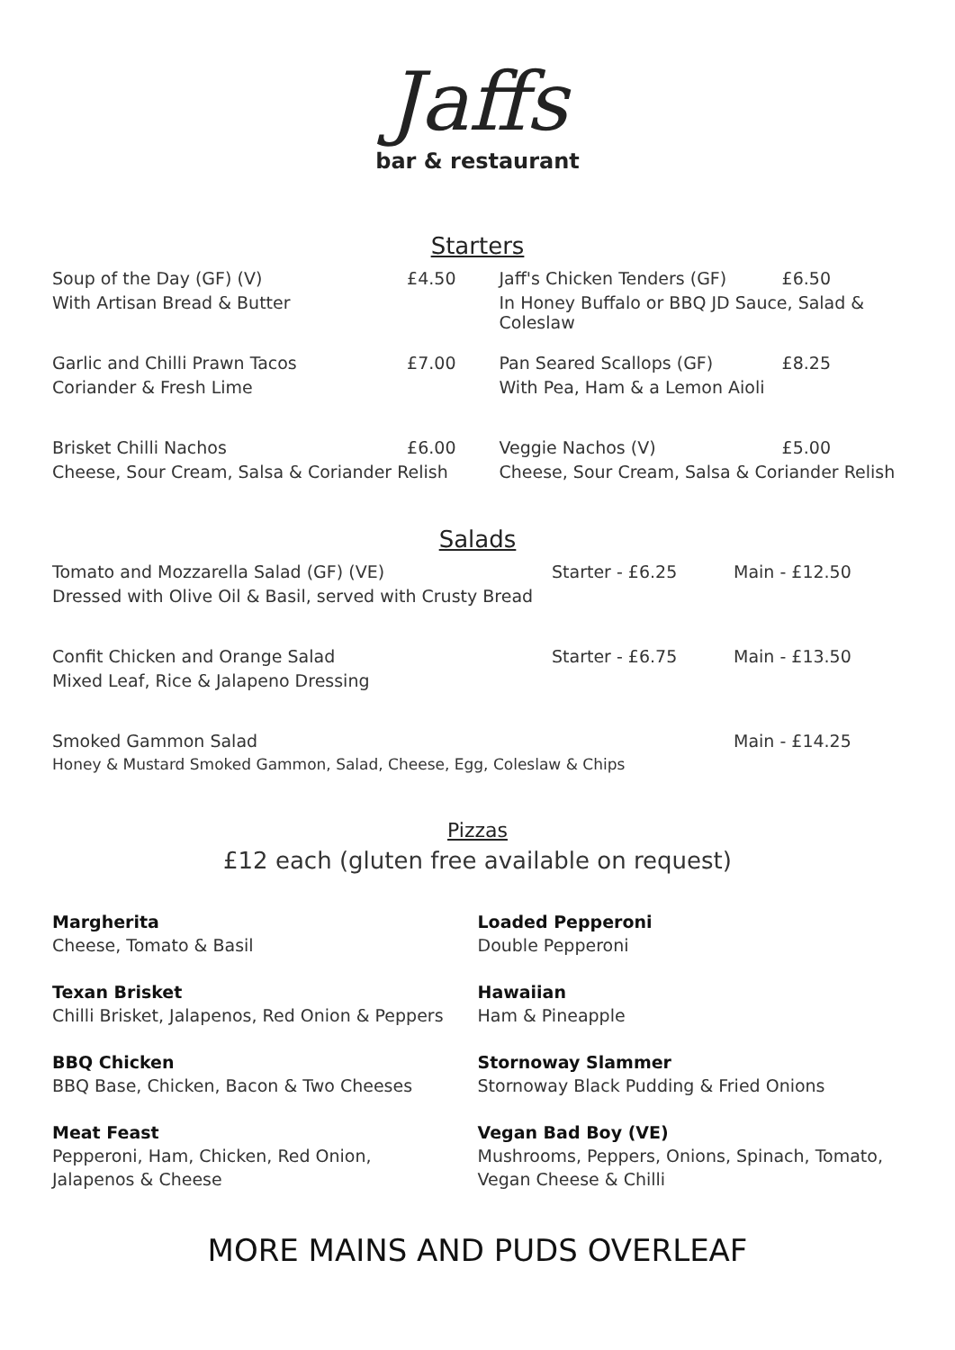Jaffs
bar & restaurant
Starters
Soup of the Day (GF) (V) £4.50
With Artisan Bread & Butter
Garlic and Chilli Prawn Tacos £7.00
Coriander & Fresh Lime
Brisket Chilli Nachos £6.00
Cheese, Sour Cream, Salsa & Coriander Relish
Jaff's Chicken Tenders (GF) £6.50
In Honey Buffalo or BBQ JD Sauce, Salad & Coleslaw
Pan Seared Scallops (GF) £8.25
With Pea, Ham & a Lemon Aioli
Veggie Nachos (V) £5.00
Cheese, Sour Cream, Salsa & Coriander Relish
Salads
Tomato and Mozzarella Salad (GF) (VE) Starter - £6.25 Main - £12.50
Dressed with Olive Oil & Basil, served with Crusty Bread
Confit Chicken and Orange Salad Starter - £6.75 Main - £13.50
Mixed Leaf, Rice & Jalapeno Dressing
Smoked Gammon Salad Main - £14.25
Honey & Mustard Smoked Gammon, Salad, Cheese, Egg, Coleslaw & Chips
Pizzas
£12 each (gluten free available on request)
Margherita
Cheese, Tomato & Basil
Texan Brisket
Chilli Brisket, Jalapenos, Red Onion & Peppers
BBQ Chicken
BBQ Base, Chicken, Bacon & Two Cheeses
Meat Feast
Pepperoni, Ham, Chicken, Red Onion,
Jalapenos & Cheese
Loaded Pepperoni
Double Pepperoni
Hawaiian
Ham & Pineapple
Stornoway Slammer
Stornoway Black Pudding & Fried Onions
Vegan Bad Boy (VE)
Mushrooms, Peppers, Onions, Spinach, Tomato,
Vegan Cheese & Chilli
MORE MAINS AND PUDS OVERLEAF